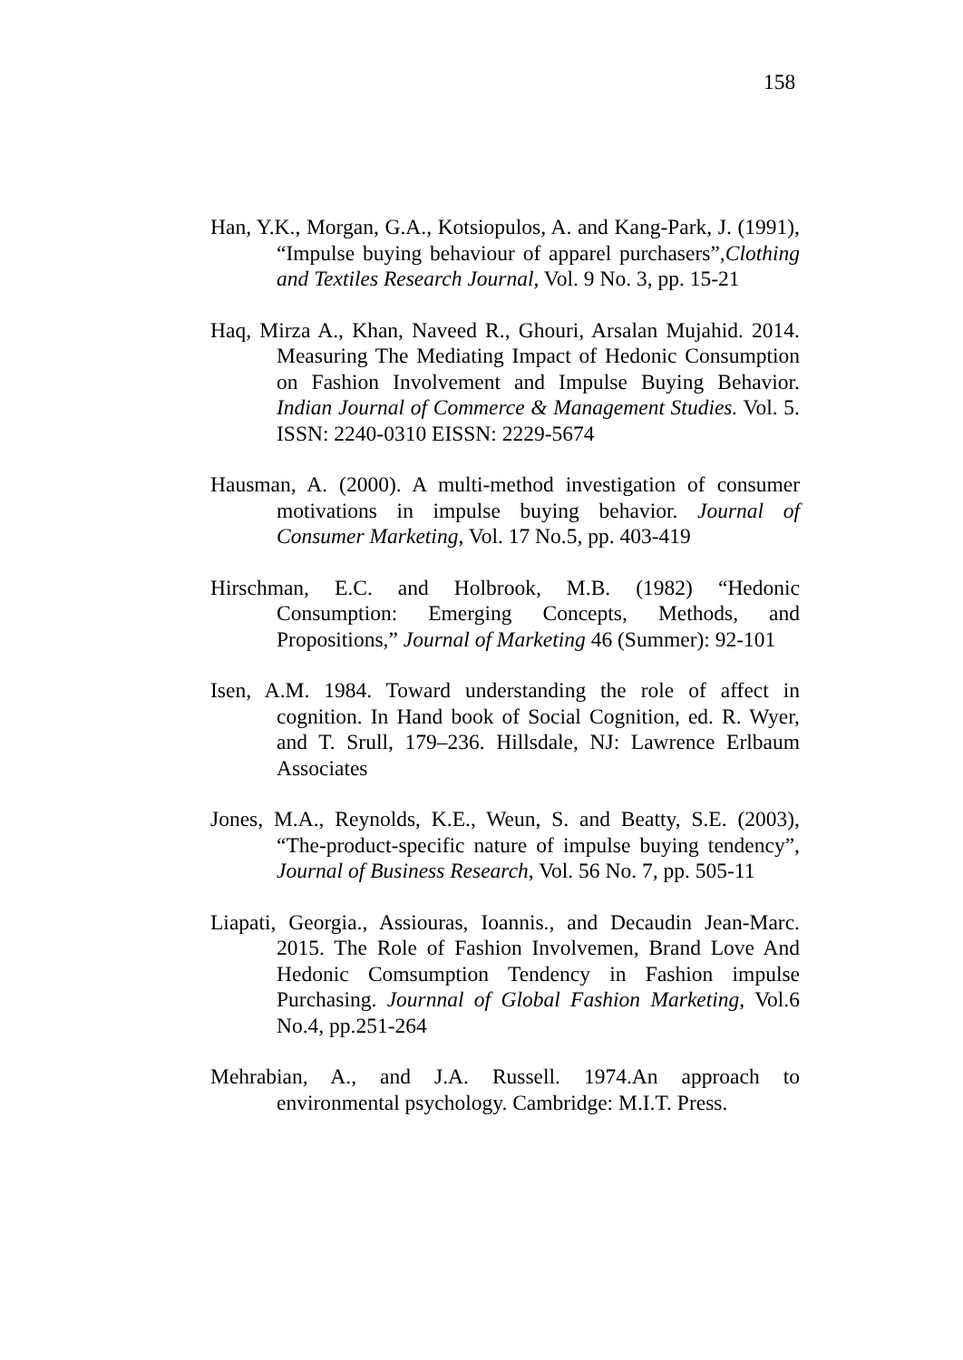158
Han, Y.K., Morgan, G.A., Kotsiopulos, A. and Kang-Park, J. (1991), “Impulse buying behaviour of apparel purchasers”,Clothing and Textiles Research Journal, Vol. 9 No. 3, pp. 15-21
Haq, Mirza A., Khan, Naveed R., Ghouri, Arsalan Mujahid. 2014. Measuring The Mediating Impact of Hedonic Consumption on Fashion Involvement and Impulse Buying Behavior. Indian Journal of Commerce & Management Studies. Vol. 5. ISSN: 2240-0310 EISSN: 2229-5674
Hausman, A. (2000). A multi-method investigation of consumer motivations in impulse buying behavior. Journal of Consumer Marketing, Vol. 17 No.5, pp. 403-419
Hirschman, E.C. and Holbrook, M.B. (1982) “Hedonic Consumption: Emerging Concepts, Methods, and Propositions,” Journal of Marketing 46 (Summer): 92-101
Isen, A.M. 1984. Toward understanding the role of affect in cognition. In Hand book of Social Cognition, ed. R. Wyer, and T. Srull, 179–236. Hillsdale, NJ: Lawrence Erlbaum Associates
Jones, M.A., Reynolds, K.E., Weun, S. and Beatty, S.E. (2003), “The-product-specific nature of impulse buying tendency”, Journal of Business Research, Vol. 56 No. 7, pp. 505-11
Liapati, Georgia., Assiouras, Ioannis., and Decaudin Jean-Marc. 2015. The Role of Fashion Involvemen, Brand Love And Hedonic Comsumption Tendency in Fashion impulse Purchasing. Journnal of Global Fashion Marketing, Vol.6 No.4, pp.251-264
Mehrabian, A., and J.A. Russell. 1974.An approach to environmental psychology. Cambridge: M.I.T. Press.